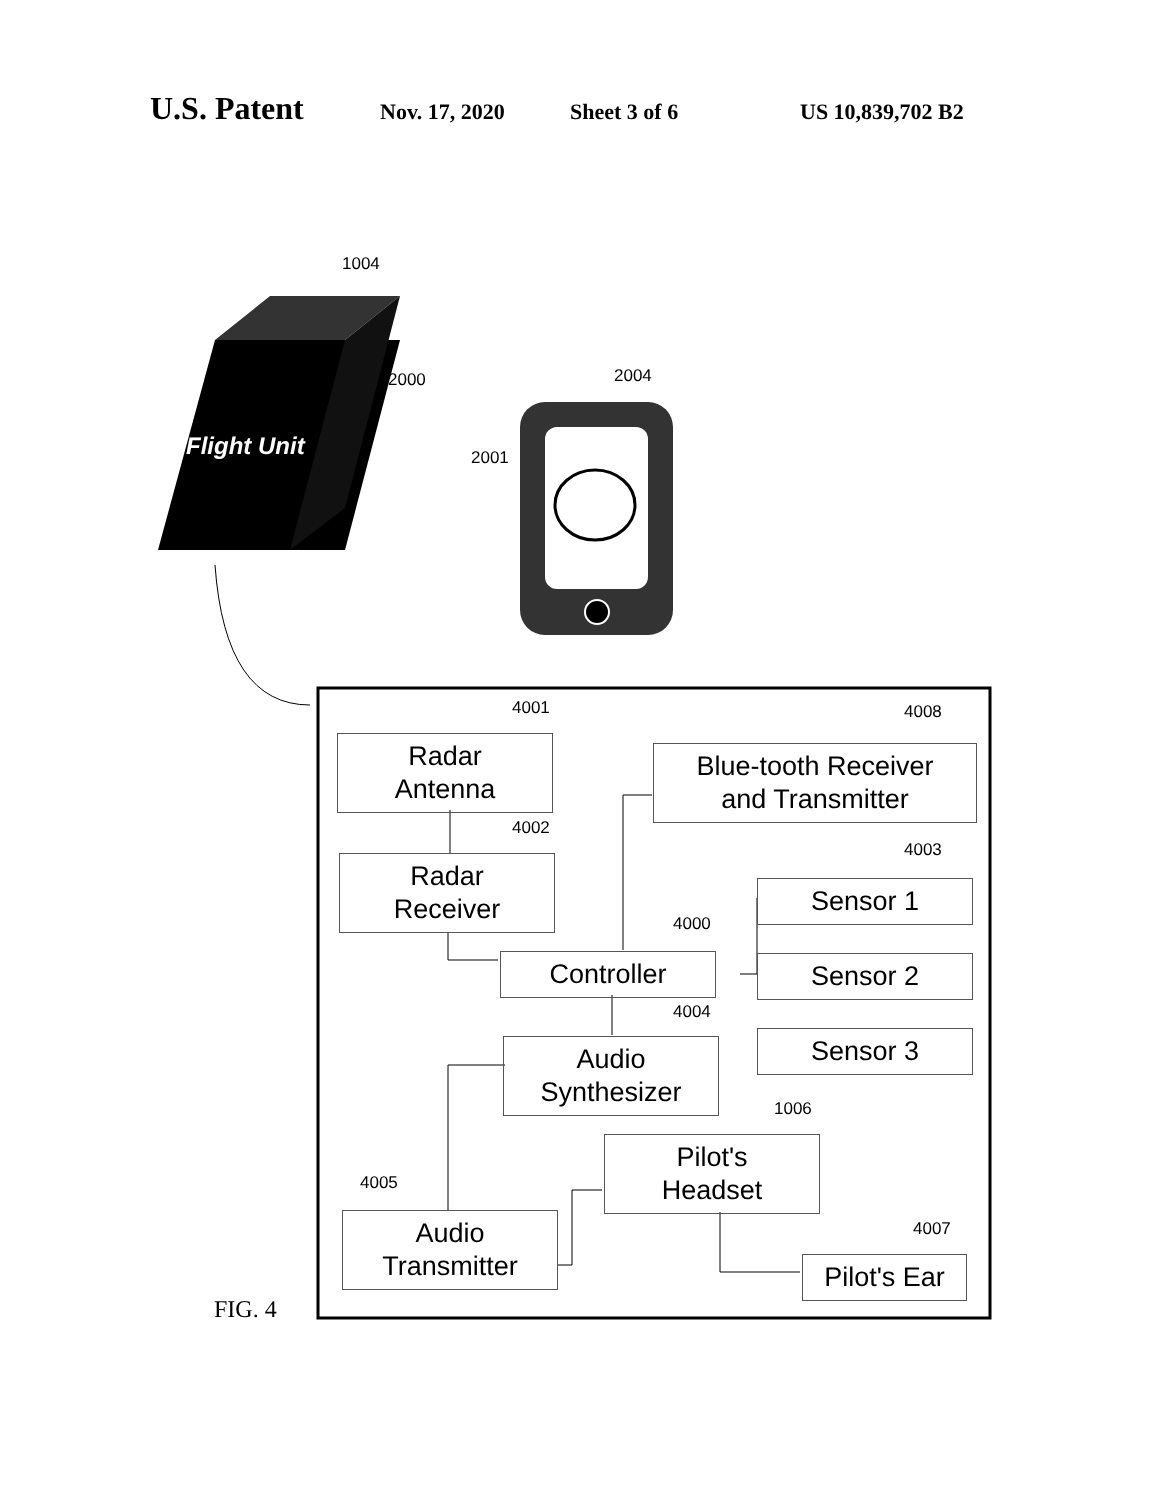U.S. Patent Nov. 17, 2020 Sheet 3 of 6 US 10,839,702 B2
Flight Unit
1004
2000 2004
2001
4001
Radar
Antenna
4008
Blue-tooth Receiver
and Transmitter
4002
Radar
Receiver
4003
Sensor 1
4000
Controller Sensor 2
4004
Audio
Synthesizer
Sensor 3
1006
Pilot's
Headset
4005
Audio
Transmitter
4007
Pilot's Ear
FIG. 4